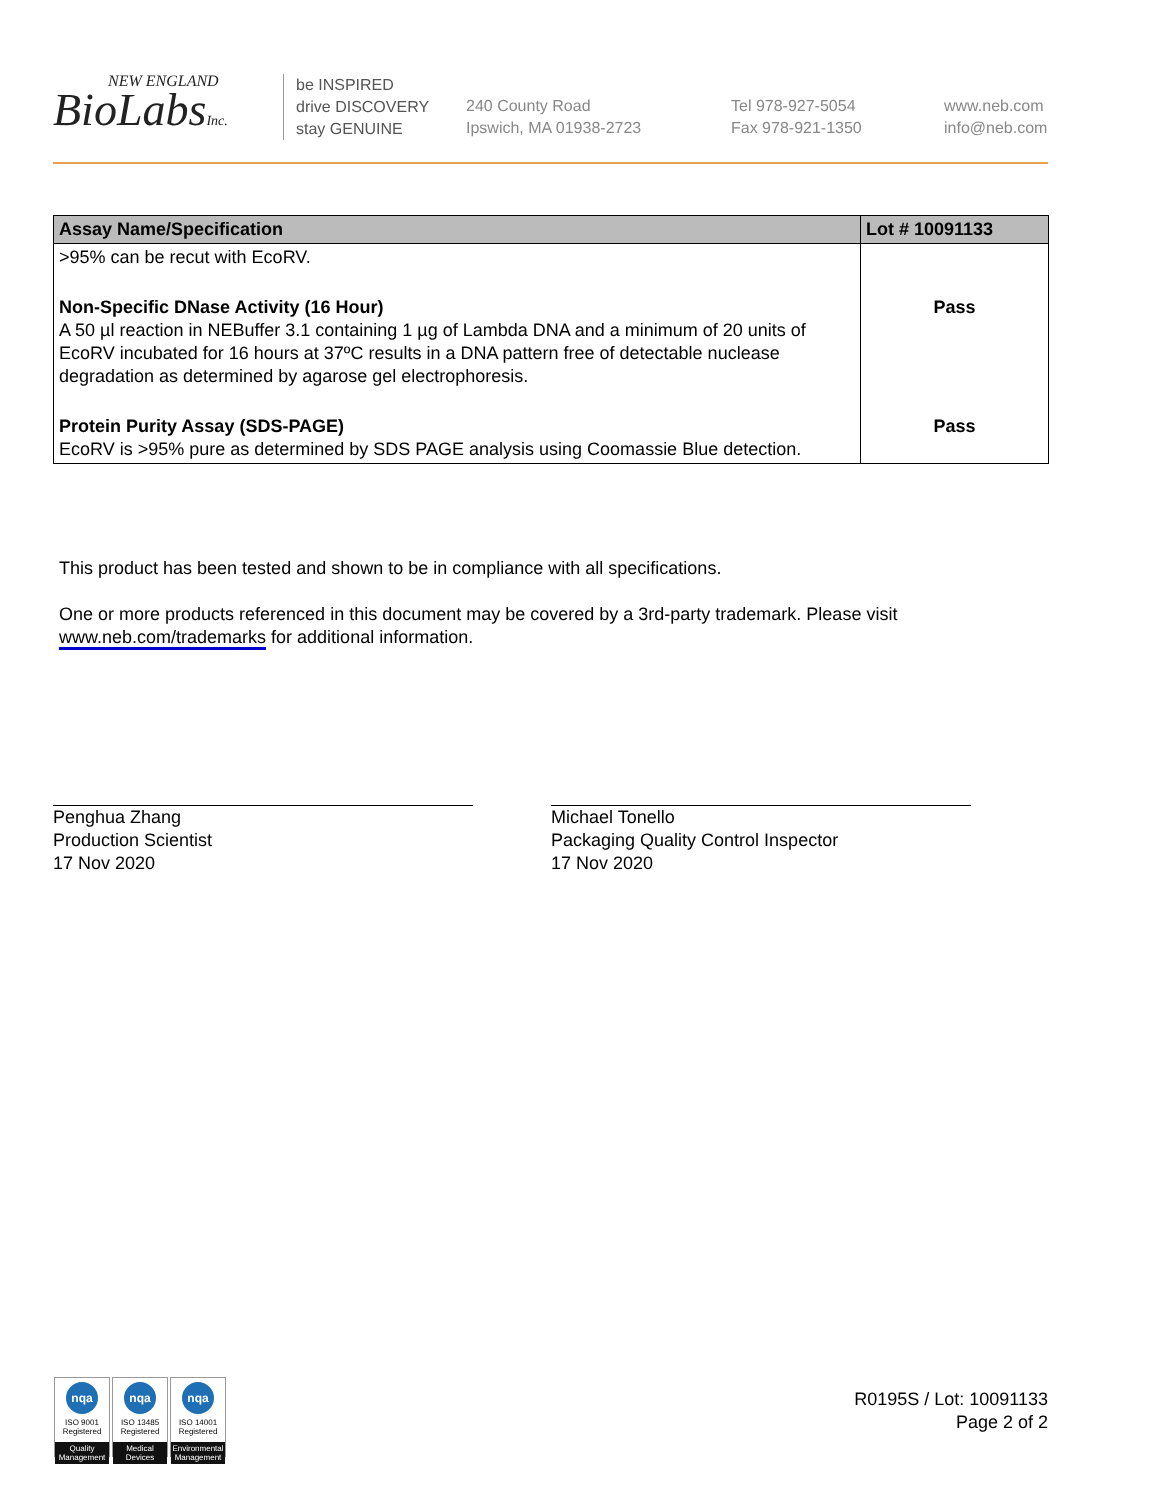NEW ENGLAND
BioLabsInc.
be INSPIRED
drive DISCOVERY
stay GENUINE
240 County Road
Ipswich, MA 01938-2723
Tel 978-927-5054
Fax 978-921-1350
www.neb.com
info@neb.com
| Assay Name/Specification | Lot # 10091133 |
| --- | --- |
| >95% can be recut with EcoRV. | |
| Non-Specific DNase Activity (16 Hour) A 50 µl reaction in NEBuffer 3.1 containing 1 µg of Lambda DNA and a minimum of 20 units of EcoRV incubated for 16 hours at 37ºC results in a DNA pattern free of detectable nuclease degradation as determined by agarose gel electrophoresis. | Pass |
| Protein Purity Assay (SDS-PAGE) EcoRV is >95% pure as determined by SDS PAGE analysis using Coomassie Blue detection. | Pass |
This product has been tested and shown to be in compliance with all specifications.
One or more products referenced in this document may be covered by a 3rd-party trademark. Please visit www.neb.com/trademarks for additional information.
Penghua Zhang
Production Scientist
17 Nov 2020
Michael Tonello
Packaging Quality Control Inspector
17 Nov 2020
nqa
ISO 9001
Registered
Quality Management
nqa
ISO 13485
Registered
Medical Devices
nqa
ISO 14001
Registered
Environmental Management
R0195S / Lot: 10091133
Page 2 of 2